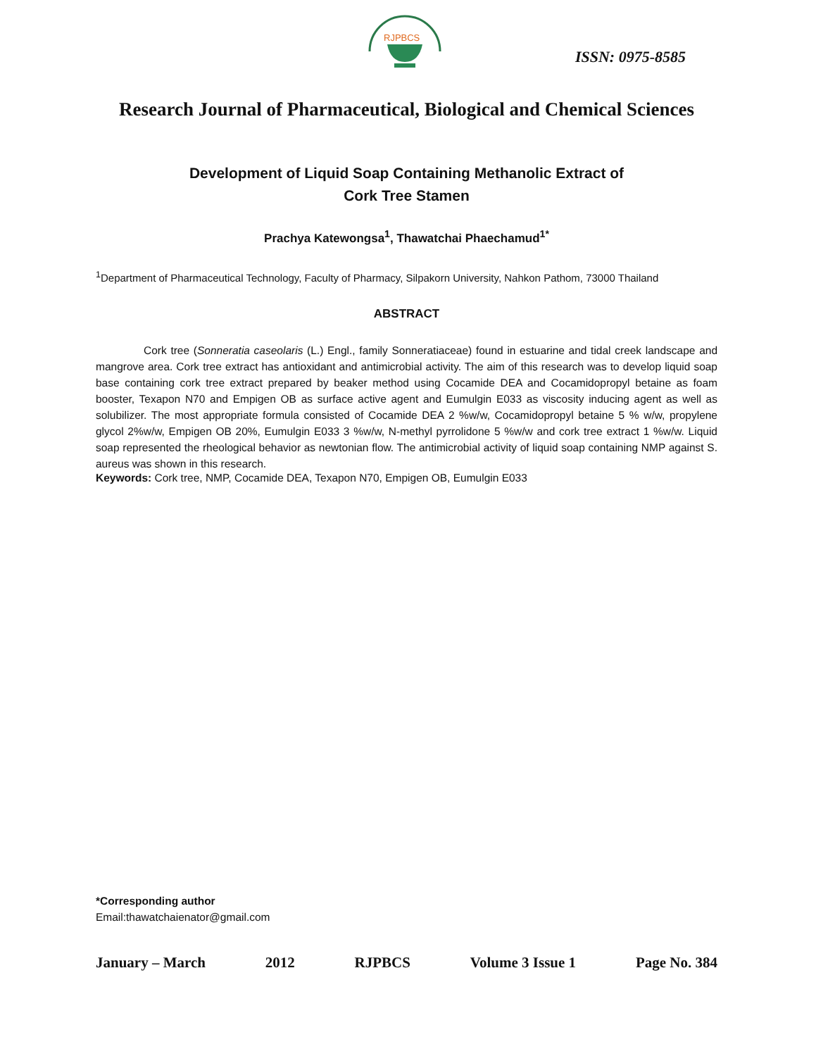RJPBCS
ISSN: 0975-8585
Research Journal of Pharmaceutical, Biological and Chemical Sciences
Development of Liquid Soap Containing Methanolic Extract of
Cork Tree Stamen
Prachya Katewongsa<sup>1</sup>, Thawatchai Phaechamud<sup>1*</sup>
<sup>1</sup> Department of Pharmaceutical Technology, Faculty of Pharmacy, Silpakorn University, Nahkon Pathom, 73000 Thailand
ABSTRACT
Cork tree (Sonneratia caseolaris (L.) Engl., family Sonneratiaceae) found in estuarine and tidal creek landscape and mangrove area. Cork tree extract has antioxidant and antimicrobial activity. The aim of this research was to develop liquid soap base containing cork tree extract prepared by beaker method using Cocamide DEA and Cocamidopropyl betaine as foam booster, Texapon N70 and Empigen OB as surface active agent and Eumulgin E033 as viscosity inducing agent as well as solubilizer. The most appropriate formula consisted of Cocamide DEA 2 %w/w, Cocamidopropyl betaine 5 % w/w, propylene glycol 2%w/w, Empigen OB 20%, Eumulgin E033 3 %w/w, N-methyl pyrrolidone 5 %w/w and cork tree extract 1 %w/w. Liquid soap represented the rheological behavior as newtonian flow. The antimicrobial activity of liquid soap containing NMP against S. aureus was shown in this research.
Keywords: Cork tree, NMP, Cocamide DEA, Texapon N70, Empigen OB, Eumulgin E033
*Corresponding author
Email:thawatchaienator@gmail.com
January – March 2012 RJPBCS Volume 3 Issue 1 Page No. 384